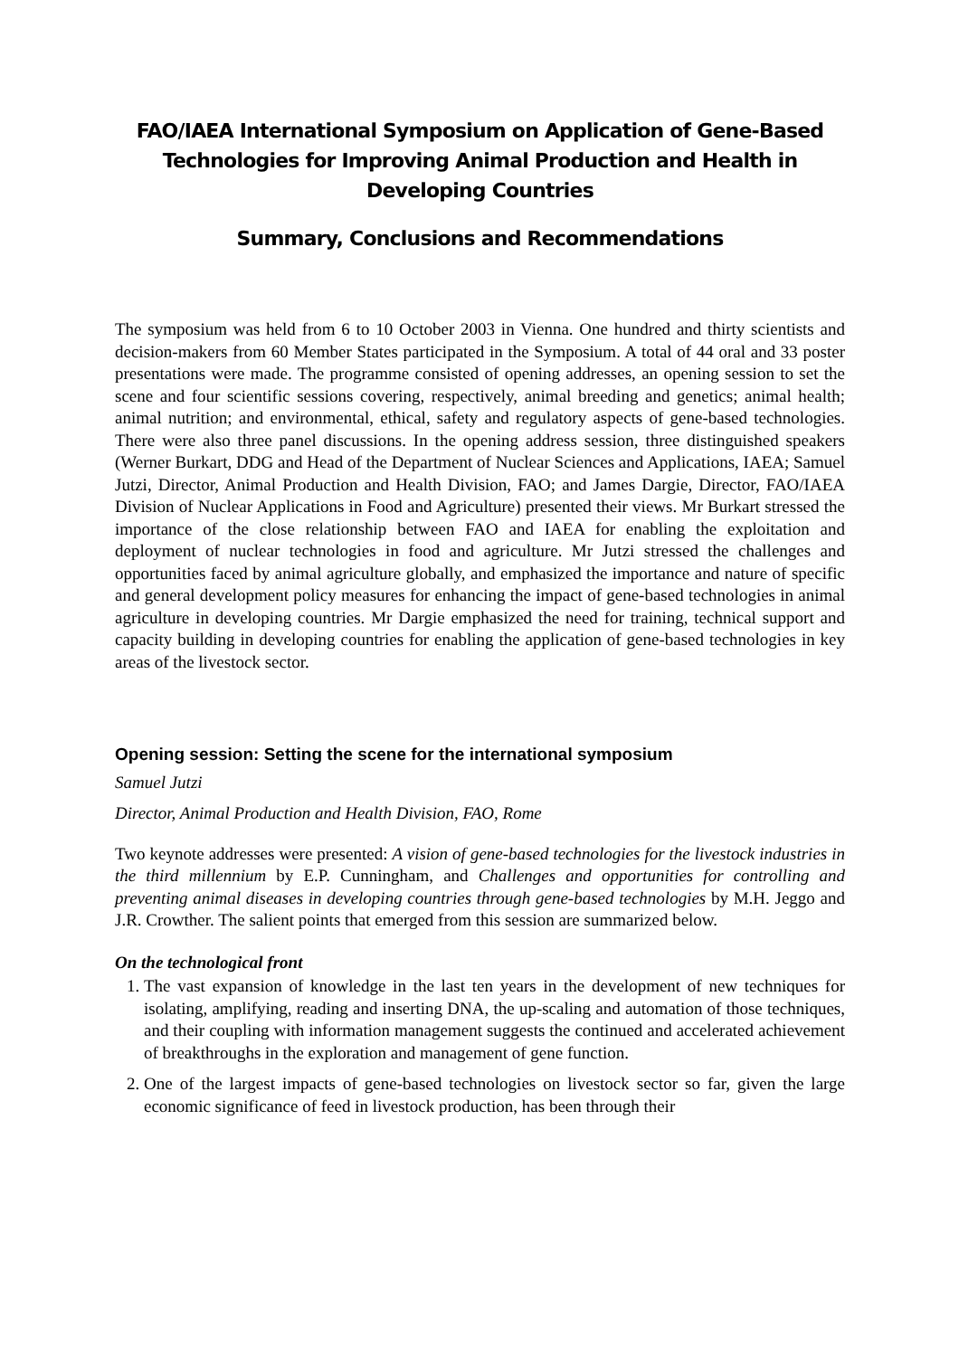FAO/IAEA International Symposium on Application of Gene-Based Technologies for Improving Animal Production and Health in Developing Countries
Summary, Conclusions and Recommendations
The symposium was held from 6 to 10 October 2003 in Vienna. One hundred and thirty scientists and decision-makers from 60 Member States participated in the Symposium. A total of 44 oral and 33 poster presentations were made. The programme consisted of opening addresses, an opening session to set the scene and four scientific sessions covering, respectively, animal breeding and genetics; animal health; animal nutrition; and environmental, ethical, safety and regulatory aspects of gene-based technologies. There were also three panel discussions. In the opening address session, three distinguished speakers (Werner Burkart, DDG and Head of the Department of Nuclear Sciences and Applications, IAEA; Samuel Jutzi, Director, Animal Production and Health Division, FAO; and James Dargie, Director, FAO/IAEA Division of Nuclear Applications in Food and Agriculture) presented their views. Mr Burkart stressed the importance of the close relationship between FAO and IAEA for enabling the exploitation and deployment of nuclear technologies in food and agriculture. Mr Jutzi stressed the challenges and opportunities faced by animal agriculture globally, and emphasized the importance and nature of specific and general development policy measures for enhancing the impact of gene-based technologies in animal agriculture in developing countries. Mr Dargie emphasized the need for training, technical support and capacity building in developing countries for enabling the application of gene-based technologies in key areas of the livestock sector.
Opening session: Setting the scene for the international symposium
Samuel Jutzi
Director, Animal Production and Health Division, FAO, Rome
Two keynote addresses were presented: A vision of gene-based technologies for the livestock industries in the third millennium by E.P. Cunningham, and Challenges and opportunities for controlling and preventing animal diseases in developing countries through gene-based technologies by M.H. Jeggo and J.R. Crowther. The salient points that emerged from this session are summarized below.
On the technological front
1. The vast expansion of knowledge in the last ten years in the development of new techniques for isolating, amplifying, reading and inserting DNA, the up-scaling and automation of those techniques, and their coupling with information management suggests the continued and accelerated achievement of breakthroughs in the exploration and management of gene function.
2. One of the largest impacts of gene-based technologies on livestock sector so far, given the large economic significance of feed in livestock production, has been through their